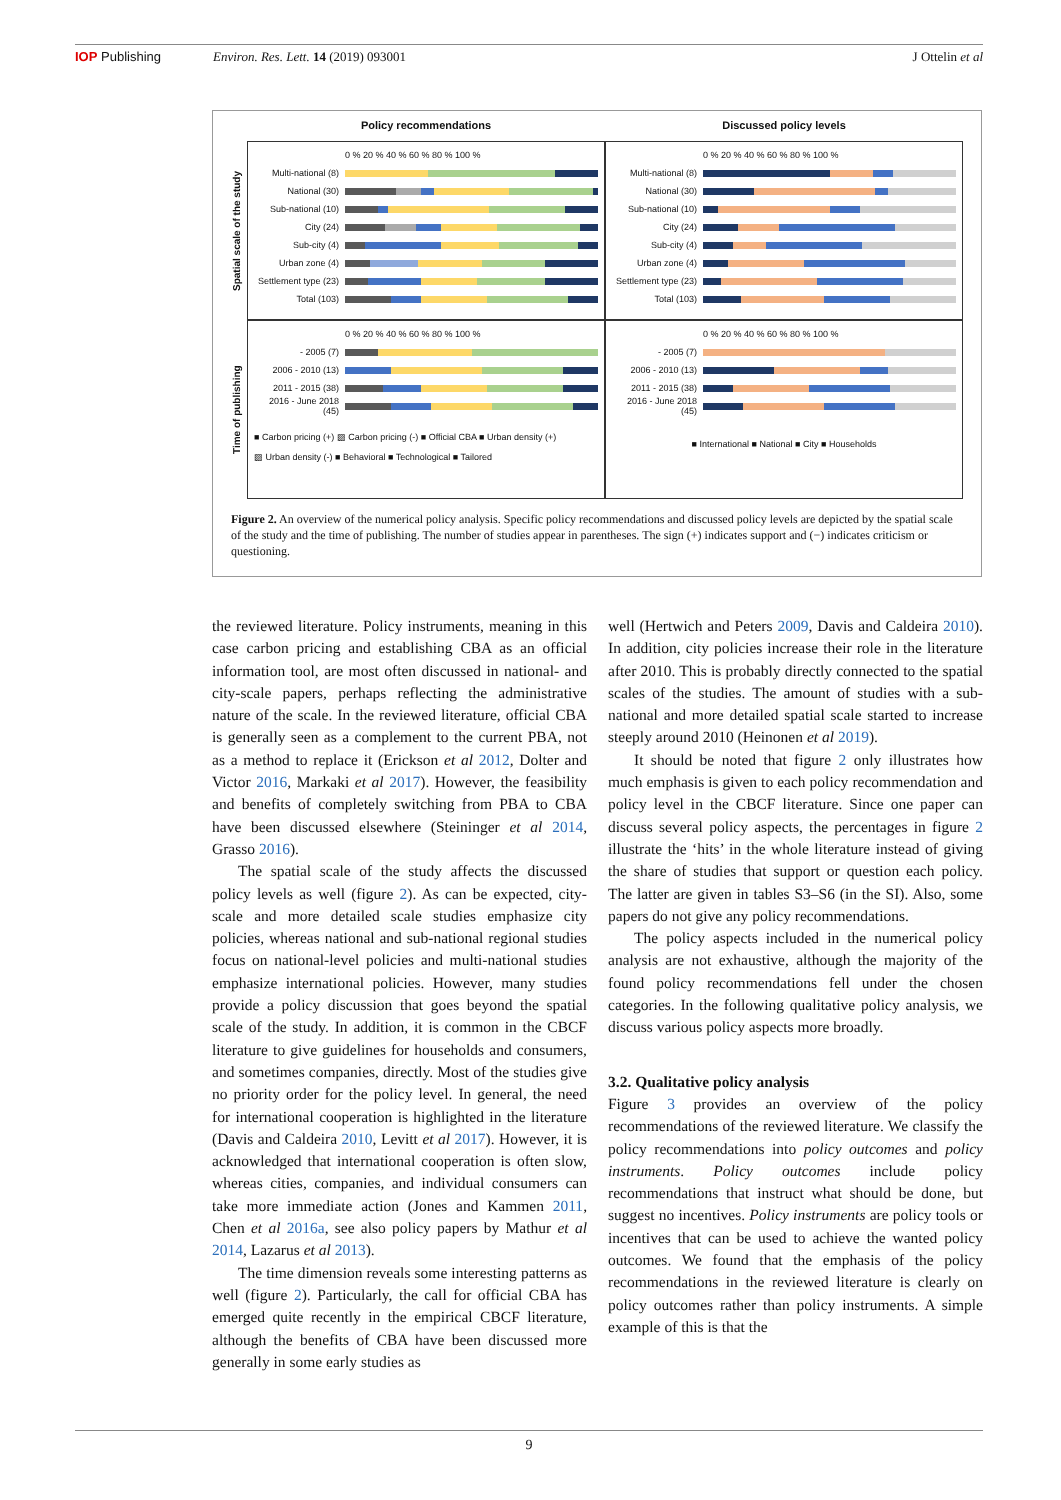IOP Publishing Environ. Res. Lett. 14 (2019) 093001
J Ottelin et al
Policy recommendations
Discussed policy levels
Spatial scale of the study
0 % 20 % 40 % 60 % 80 % 100 %
Multi-national (8)
National (30)
Sub-national (10)
City (24)
Sub-city (4)
Urban zone (4)
Settlement type (23)
Total (103)
0 % 20 % 40 % 60 % 80 % 100 %
Multi-national (8)
National (30)
Sub-national (10)
City (24)
Sub-city (4)
Urban zone (4)
Settlement type (23)
Total (103)
Time of publishing
0 % 20 % 40 % 60 % 80 % 100 %
- 2005 (7)
2006 - 2010 (13)
2011 - 2015 (38)
2016 - June 2018 (45)
■ Carbon pricing (+) ▨ Carbon pricing (-) ■ Official CBA ■ Urban density (+)
▨ Urban density (-) ■ Behavioral ■ Technological ■ Tailored
0 % 20 % 40 % 60 % 80 % 100 %
- 2005 (7)
2006 - 2010 (13)
2011 - 2015 (38)
2016 - June 2018 (45)
■ International ■ National ■ City ■ Households
Figure 2. An overview of the numerical policy analysis. Specific policy recommendations and discussed policy levels are depicted by the spatial scale of the study and the time of publishing. The number of studies appear in parentheses. The sign (+) indicates support and (−) indicates criticism or questioning.
the reviewed literature. Policy instruments, meaning in this case carbon pricing and establishing CBA as an official information tool, are most often discussed in national- and city-scale papers, perhaps reflecting the administrative nature of the scale. In the reviewed literature, official CBA is generally seen as a complement to the current PBA, not as a method to replace it (Erickson et al 2012, Dolter and Victor 2016, Markaki et al 2017). However, the feasibility and benefits of completely switching from PBA to CBA have been discussed elsewhere (Steininger et al 2014, Grasso 2016).
The spatial scale of the study affects the discussed policy levels as well (figure 2). As can be expected, city-scale and more detailed scale studies emphasize city policies, whereas national and sub-national regional studies focus on national-level policies and multi-national studies emphasize international policies. However, many studies provide a policy discussion that goes beyond the spatial scale of the study. In addition, it is common in the CBCF literature to give guidelines for households and consumers, and sometimes companies, directly. Most of the studies give no priority order for the policy level. In general, the need for international cooperation is highlighted in the literature (Davis and Caldeira 2010, Levitt et al 2017). However, it is acknowledged that international cooperation is often slow, whereas cities, companies, and individual consumers can take more immediate action (Jones and Kammen 2011, Chen et al 2016a, see also policy papers by Mathur et al 2014, Lazarus et al 2013).
The time dimension reveals some interesting patterns as well (figure 2). Particularly, the call for official CBA has emerged quite recently in the empirical CBCF literature, although the benefits of CBA have been discussed more generally in some early studies as
well (Hertwich and Peters 2009, Davis and Caldeira 2010). In addition, city policies increase their role in the literature after 2010. This is probably directly connected to the spatial scales of the studies. The amount of studies with a sub-national and more detailed spatial scale started to increase steeply around 2010 (Heinonen et al 2019).
It should be noted that figure 2 only illustrates how much emphasis is given to each policy recommendation and policy level in the CBCF literature. Since one paper can discuss several policy aspects, the percentages in figure 2 illustrate the ‘hits’ in the whole literature instead of giving the share of studies that support or question each policy. The latter are given in tables S3–S6 (in the SI). Also, some papers do not give any policy recommendations.
The policy aspects included in the numerical policy analysis are not exhaustive, although the majority of the found policy recommendations fell under the chosen categories. In the following qualitative policy analysis, we discuss various policy aspects more broadly.
3.2. Qualitative policy analysis
Figure 3 provides an overview of the policy recommendations of the reviewed literature. We classify the policy recommendations into policy outcomes and policy instruments. Policy outcomes include policy recommendations that instruct what should be done, but suggest no incentives. Policy instruments are policy tools or incentives that can be used to achieve the wanted policy outcomes. We found that the emphasis of the policy recommendations in the reviewed literature is clearly on policy outcomes rather than policy instruments. A simple example of this is that the
9